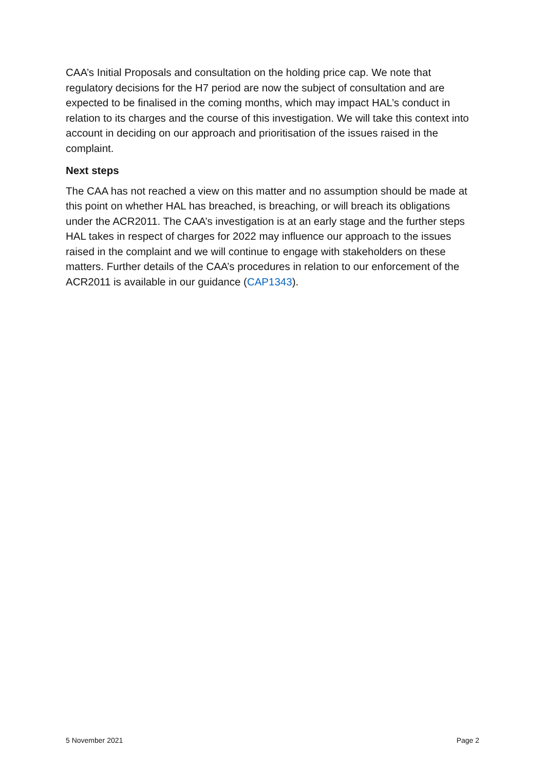CAA’s Initial Proposals and consultation on the holding price cap. We note that regulatory decisions for the H7 period are now the subject of consultation and are expected to be finalised in the coming months, which may impact HAL’s conduct in relation to its charges and the course of this investigation. We will take this context into account in deciding on our approach and prioritisation of the issues raised in the complaint.
Next steps
The CAA has not reached a view on this matter and no assumption should be made at this point on whether HAL has breached, is breaching, or will breach its obligations under the ACR2011. The CAA’s investigation is at an early stage and the further steps HAL takes in respect of charges for 2022 may influence our approach to the issues raised in the complaint and we will continue to engage with stakeholders on these matters. Further details of the CAA’s procedures in relation to our enforcement of the ACR2011 is available in our guidance (CAP1343).
5 November 2021 Page 2